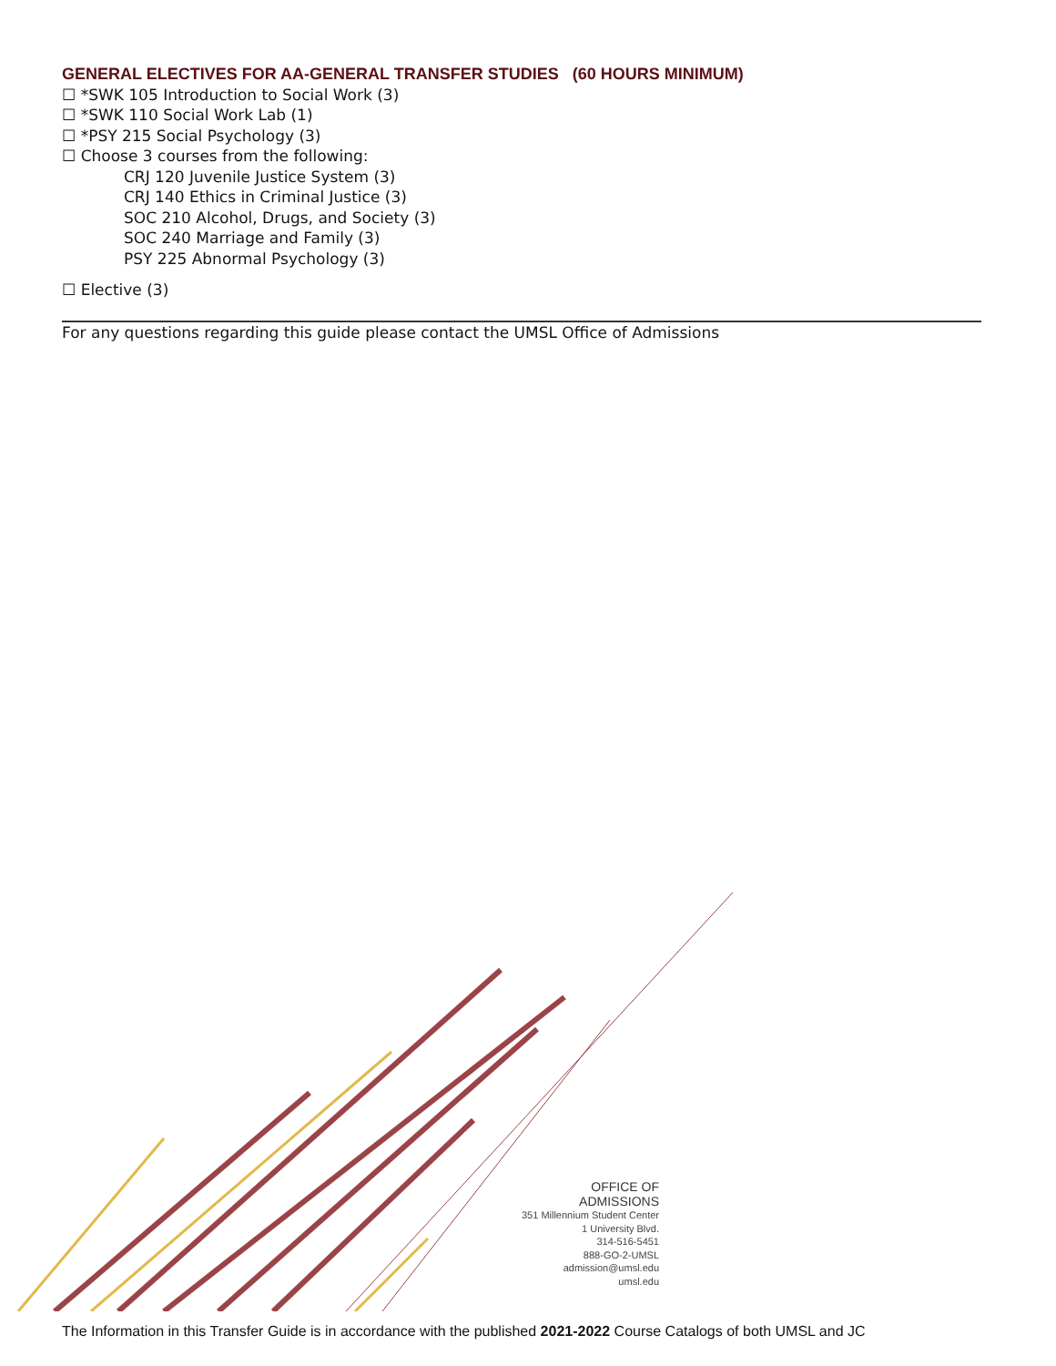GENERAL ELECTIVES FOR AA-GENERAL TRANSFER STUDIES (60 HOURS MINIMUM)
☐ *SWK 105 Introduction to Social Work (3)
☐ *SWK 110 Social Work Lab (1)
☐ *PSY 215 Social Psychology (3)
☐ Choose 3 courses from the following:
CRJ 120 Juvenile Justice System (3)
CRJ 140 Ethics in Criminal Justice (3)
SOC 210 Alcohol, Drugs, and Society (3)
SOC 240 Marriage and Family (3)
PSY 225 Abnormal Psychology (3)
☐ Elective (3)
For any questions regarding this guide please contact the UMSL Office of Admissions
OFFICE OF ADMISSIONS
351 Millennium Student Center
1 University Blvd.
314-516-5451
888-GO-2-UMSL
admission@umsl.edu
umsl.edu
The Information in this Transfer Guide is in accordance with the published 2021-2022 Course Catalogs of both UMSL and JC